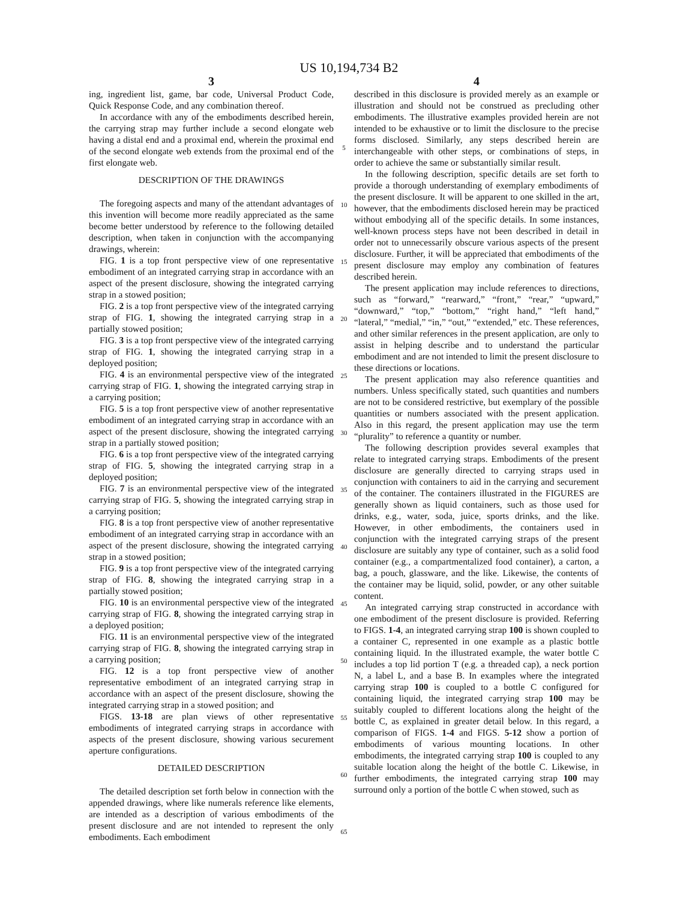US 10,194,734 B2
3
ing, ingredient list, game, bar code, Universal Product Code, Quick Response Code, and any combination thereof.
In accordance with any of the embodiments described herein, the carrying strap may further include a second elongate web having a distal end and a proximal end, wherein the proximal end of the second elongate web extends from the proximal end of the first elongate web.
DESCRIPTION OF THE DRAWINGS
The foregoing aspects and many of the attendant advantages of this invention will become more readily appreciated as the same become better understood by reference to the following detailed description, when taken in conjunction with the accompanying drawings, wherein:
FIG. 1 is a top front perspective view of one representative embodiment of an integrated carrying strap in accordance with an aspect of the present disclosure, showing the integrated carrying strap in a stowed position;
FIG. 2 is a top front perspective view of the integrated carrying strap of FIG. 1, showing the integrated carrying strap in a partially stowed position;
FIG. 3 is a top front perspective view of the integrated carrying strap of FIG. 1, showing the integrated carrying strap in a deployed position;
FIG. 4 is an environmental perspective view of the integrated carrying strap of FIG. 1, showing the integrated carrying strap in a carrying position;
FIG. 5 is a top front perspective view of another representative embodiment of an integrated carrying strap in accordance with an aspect of the present disclosure, showing the integrated carrying strap in a partially stowed position;
FIG. 6 is a top front perspective view of the integrated carrying strap of FIG. 5, showing the integrated carrying strap in a deployed position;
FIG. 7 is an environmental perspective view of the integrated carrying strap of FIG. 5, showing the integrated carrying strap in a carrying position;
FIG. 8 is a top front perspective view of another representative embodiment of an integrated carrying strap in accordance with an aspect of the present disclosure, showing the integrated carrying strap in a stowed position;
FIG. 9 is a top front perspective view of the integrated carrying strap of FIG. 8, showing the integrated carrying strap in a partially stowed position;
FIG. 10 is an environmental perspective view of the integrated carrying strap of FIG. 8, showing the integrated carrying strap in a deployed position;
FIG. 11 is an environmental perspective view of the integrated carrying strap of FIG. 8, showing the integrated carrying strap in a carrying position;
FIG. 12 is a top front perspective view of another representative embodiment of an integrated carrying strap in accordance with an aspect of the present disclosure, showing the integrated carrying strap in a stowed position; and
FIGS. 13-18 are plan views of other representative embodiments of integrated carrying straps in accordance with aspects of the present disclosure, showing various securement aperture configurations.
DETAILED DESCRIPTION
The detailed description set forth below in connection with the appended drawings, where like numerals reference like elements, are intended as a description of various embodiments of the present disclosure and are not intended to represent the only embodiments. Each embodiment
5
10
15
20
25
30
35
40
45
50
55
60
65
4
described in this disclosure is provided merely as an example or illustration and should not be construed as precluding other embodiments. The illustrative examples provided herein are not intended to be exhaustive or to limit the disclosure to the precise forms disclosed. Similarly, any steps described herein are interchangeable with other steps, or combinations of steps, in order to achieve the same or substantially similar result.
In the following description, specific details are set forth to provide a thorough understanding of exemplary embodiments of the present disclosure. It will be apparent to one skilled in the art, however, that the embodiments disclosed herein may be practiced without embodying all of the specific details. In some instances, well-known process steps have not been described in detail in order not to unnecessarily obscure various aspects of the present disclosure. Further, it will be appreciated that embodiments of the present disclosure may employ any combination of features described herein.
The present application may include references to directions, such as “forward,” “rearward,” “front,” “rear,” “upward,” “downward,” “top,” “bottom,” “right hand,” “left hand,” “lateral,” “medial,” “in,” “out,” “extended,” etc. These references, and other similar references in the present application, are only to assist in helping describe and to understand the particular embodiment and are not intended to limit the present disclosure to these directions or locations.
The present application may also reference quantities and numbers. Unless specifically stated, such quantities and numbers are not to be considered restrictive, but exemplary of the possible quantities or numbers associated with the present application. Also in this regard, the present application may use the term “plurality” to reference a quantity or number.
The following description provides several examples that relate to integrated carrying straps. Embodiments of the present disclosure are generally directed to carrying straps used in conjunction with containers to aid in the carrying and securement of the container. The containers illustrated in the FIGURES are generally shown as liquid containers, such as those used for drinks, e.g., water, soda, juice, sports drinks, and the like. However, in other embodiments, the containers used in conjunction with the integrated carrying straps of the present disclosure are suitably any type of container, such as a solid food container (e.g., a compartmentalized food container), a carton, a bag, a pouch, glassware, and the like. Likewise, the contents of the container may be liquid, solid, powder, or any other suitable content.
An integrated carrying strap constructed in accordance with one embodiment of the present disclosure is provided. Referring to FIGS. 1-4, an integrated carrying strap 100 is shown coupled to a container C, represented in one example as a plastic bottle containing liquid. In the illustrated example, the water bottle C includes a top lid portion T (e.g. a threaded cap), a neck portion N, a label L, and a base B. In examples where the integrated carrying strap 100 is coupled to a bottle C configured for containing liquid, the integrated carrying strap 100 may be suitably coupled to different locations along the height of the bottle C, as explained in greater detail below. In this regard, a comparison of FIGS. 1-4 and FIGS. 5-12 show a portion of embodiments of various mounting locations. In other embodiments, the integrated carrying strap 100 is coupled to any suitable location along the height of the bottle C. Likewise, in further embodiments, the integrated carrying strap 100 may surround only a portion of the bottle C when stowed, such as